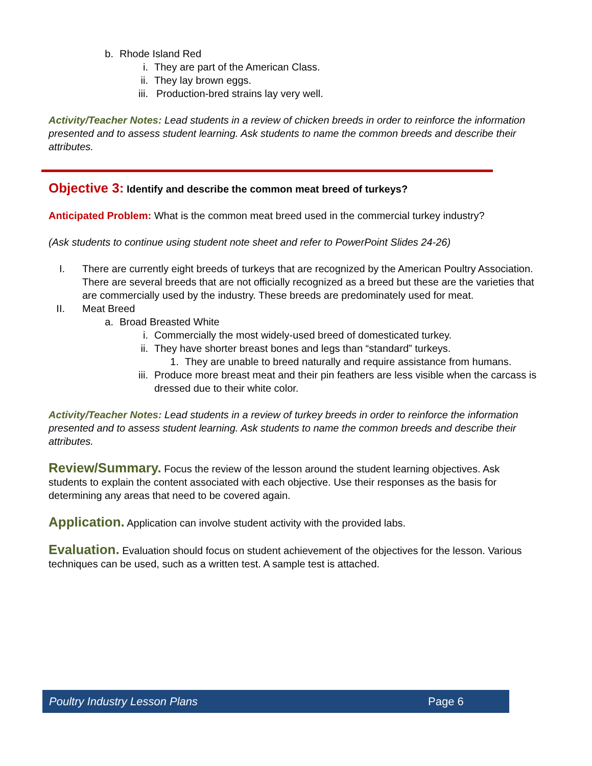b. Rhode Island Red
i. They are part of the American Class.
ii. They lay brown eggs.
iii. Production-bred strains lay very well.
Activity/Teacher Notes: Lead students in a review of chicken breeds in order to reinforce the information presented and to assess student learning. Ask students to name the common breeds and describe their attributes.
Objective 3: Identify and describe the common meat breed of turkeys?
Anticipated Problem: What is the common meat breed used in the commercial turkey industry?
(Ask students to continue using student note sheet and refer to PowerPoint Slides 24-26)
I. There are currently eight breeds of turkeys that are recognized by the American Poultry Association. There are several breeds that are not officially recognized as a breed but these are the varieties that are commercially used by the industry. These breeds are predominately used for meat.
II. Meat Breed
a. Broad Breasted White
i. Commercially the most widely-used breed of domesticated turkey.
ii. They have shorter breast bones and legs than “standard” turkeys.
1. They are unable to breed naturally and require assistance from humans.
iii. Produce more breast meat and their pin feathers are less visible when the carcass is dressed due to their white color.
Activity/Teacher Notes: Lead students in a review of turkey breeds in order to reinforce the information presented and to assess student learning. Ask students to name the common breeds and describe their attributes.
Review/Summary. Focus the review of the lesson around the student learning objectives. Ask students to explain the content associated with each objective. Use their responses as the basis for determining any areas that need to be covered again.
Application. Application can involve student activity with the provided labs.
Evaluation. Evaluation should focus on student achievement of the objectives for the lesson. Various techniques can be used, such as a written test. A sample test is attached.
Poultry Industry Lesson Plans Page 6